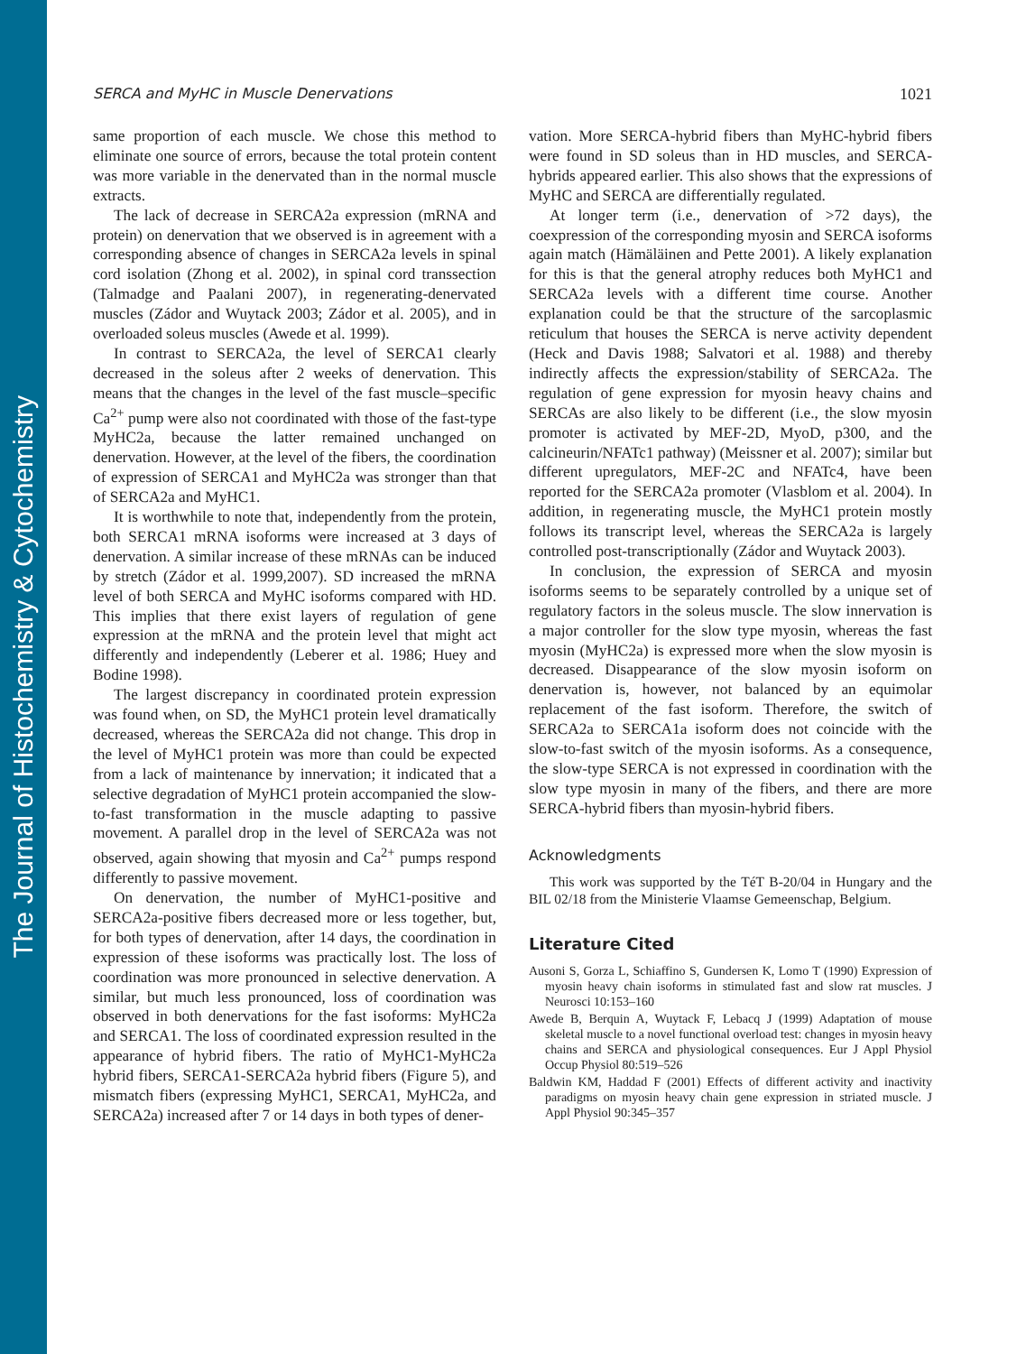The Journal of Histochemistry & Cytochemistry
SERCA and MyHC in Muscle Denervations 1021
same proportion of each muscle. We chose this method to eliminate one source of errors, because the total protein content was more variable in the denervated than in the normal muscle extracts.
The lack of decrease in SERCA2a expression (mRNA and protein) on denervation that we observed is in agreement with a corresponding absence of changes in SERCA2a levels in spinal cord isolation (Zhong et al. 2002), in spinal cord transsection (Talmadge and Paalani 2007), in regenerating-denervated muscles (Zádor and Wuytack 2003; Zádor et al. 2005), and in overloaded soleus muscles (Awede et al. 1999).
In contrast to SERCA2a, the level of SERCA1 clearly decreased in the soleus after 2 weeks of denervation. This means that the changes in the level of the fast muscle–specific Ca<sup>2+</sup> pump were also not coordinated with those of the fast-type MyHC2a, because the latter remained unchanged on denervation. However, at the level of the fibers, the coordination of expression of SERCA1 and MyHC2a was stronger than that of SERCA2a and MyHC1.
It is worthwhile to note that, independently from the protein, both SERCA1 mRNA isoforms were increased at 3 days of denervation. A similar increase of these mRNAs can be induced by stretch (Zádor et al. 1999,2007). SD increased the mRNA level of both SERCA and MyHC isoforms compared with HD. This implies that there exist layers of regulation of gene expression at the mRNA and the protein level that might act differently and independently (Leberer et al. 1986; Huey and Bodine 1998).
The largest discrepancy in coordinated protein expression was found when, on SD, the MyHC1 protein level dramatically decreased, whereas the SERCA2a did not change. This drop in the level of MyHC1 protein was more than could be expected from a lack of maintenance by innervation; it indicated that a selective degradation of MyHC1 protein accompanied the slow-to-fast transformation in the muscle adapting to passive movement. A parallel drop in the level of SERCA2a was not observed, again showing that myosin and Ca<sup>2+</sup> pumps respond differently to passive movement.
On denervation, the number of MyHC1-positive and SERCA2a-positive fibers decreased more or less together, but, for both types of denervation, after 14 days, the coordination in expression of these isoforms was practically lost. The loss of coordination was more pronounced in selective denervation. A similar, but much less pronounced, loss of coordination was observed in both denervations for the fast isoforms: MyHC2a and SERCA1. The loss of coordinated expression resulted in the appearance of hybrid fibers. The ratio of MyHC1-MyHC2a hybrid fibers, SERCA1-SERCA2a hybrid fibers (Figure 5), and mismatch fibers (expressing MyHC1, SERCA1, MyHC2a, and SERCA2a) increased after 7 or 14 days in both types of dener-
vation. More SERCA-hybrid fibers than MyHC-hybrid fibers were found in SD soleus than in HD muscles, and SERCA-hybrids appeared earlier. This also shows that the expressions of MyHC and SERCA are differentially regulated.
At longer term (i.e., denervation of >72 days), the coexpression of the corresponding myosin and SERCA isoforms again match (Hämäläinen and Pette 2001). A likely explanation for this is that the general atrophy reduces both MyHC1 and SERCA2a levels with a different time course. Another explanation could be that the structure of the sarcoplasmic reticulum that houses the SERCA is nerve activity dependent (Heck and Davis 1988; Salvatori et al. 1988) and thereby indirectly affects the expression/stability of SERCA2a. The regulation of gene expression for myosin heavy chains and SERCAs are also likely to be different (i.e., the slow myosin promoter is activated by MEF-2D, MyoD, p300, and the calcineurin/NFATc1 pathway) (Meissner et al. 2007); similar but different upregulators, MEF-2C and NFATc4, have been reported for the SERCA2a promoter (Vlasblom et al. 2004). In addition, in regenerating muscle, the MyHC1 protein mostly follows its transcript level, whereas the SERCA2a is largely controlled post-transcriptionally (Zádor and Wuytack 2003).
In conclusion, the expression of SERCA and myosin isoforms seems to be separately controlled by a unique set of regulatory factors in the soleus muscle. The slow innervation is a major controller for the slow type myosin, whereas the fast myosin (MyHC2a) is expressed more when the slow myosin is decreased. Disappearance of the slow myosin isoform on denervation is, however, not balanced by an equimolar replacement of the fast isoform. Therefore, the switch of SERCA2a to SERCA1a isoform does not coincide with the slow-to-fast switch of the myosin isoforms. As a consequence, the slow-type SERCA is not expressed in coordination with the slow type myosin in many of the fibers, and there are more SERCA-hybrid fibers than myosin-hybrid fibers.
Acknowledgments
This work was supported by the TéT B-20/04 in Hungary and the BIL 02/18 from the Ministerie Vlaamse Gemeenschap, Belgium.
Literature Cited
Ausoni S, Gorza L, Schiaffino S, Gundersen K, Lomo T (1990) Expression of myosin heavy chain isoforms in stimulated fast and slow rat muscles. J Neurosci 10:153–160
Awede B, Berquin A, Wuytack F, Lebacq J (1999) Adaptation of mouse skeletal muscle to a novel functional overload test: changes in myosin heavy chains and SERCA and physiological consequences. Eur J Appl Physiol Occup Physiol 80:519–526
Baldwin KM, Haddad F (2001) Effects of different activity and inactivity paradigms on myosin heavy chain gene expression in striated muscle. J Appl Physiol 90:345–357